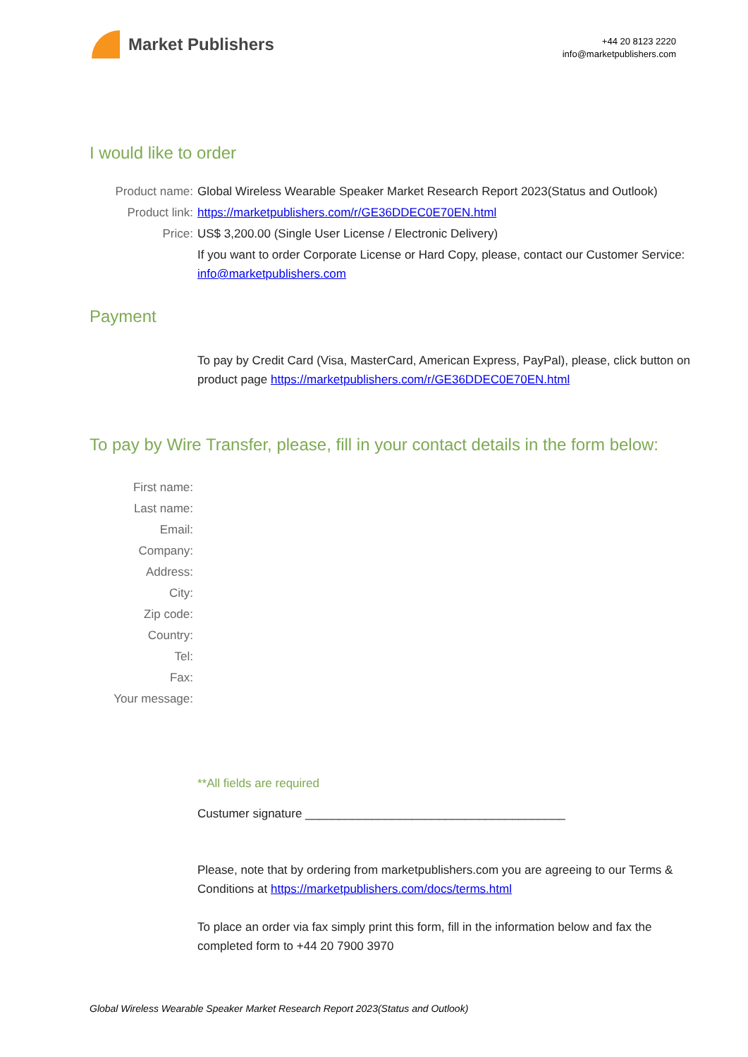Market Publishers
+44 20 8123 2220
info@marketpublishers.com
I would like to order
Product name: Global Wireless Wearable Speaker Market Research Report 2023(Status and Outlook)
Product link: https://marketpublishers.com/r/GE36DDEC0E70EN.html
Price: US$ 3,200.00 (Single User License / Electronic Delivery)
If you want to order Corporate License or Hard Copy, please, contact our Customer Service:
info@marketpublishers.com
Payment
To pay by Credit Card (Visa, MasterCard, American Express, PayPal), please, click button on product page https://marketpublishers.com/r/GE36DDEC0E70EN.html
To pay by Wire Transfer, please, fill in your contact details in the form below:
First name:
Last name:
Email:
Company:
Address:
City:
Zip code:
Country:
Tel:
Fax:
Your message:
**All fields are required
Custumer signature _______________________________________
Please, note that by ordering from marketpublishers.com you are agreeing to our Terms & Conditions at https://marketpublishers.com/docs/terms.html
To place an order via fax simply print this form, fill in the information below and fax the completed form to +44 20 7900 3970
Global Wireless Wearable Speaker Market Research Report 2023(Status and Outlook)